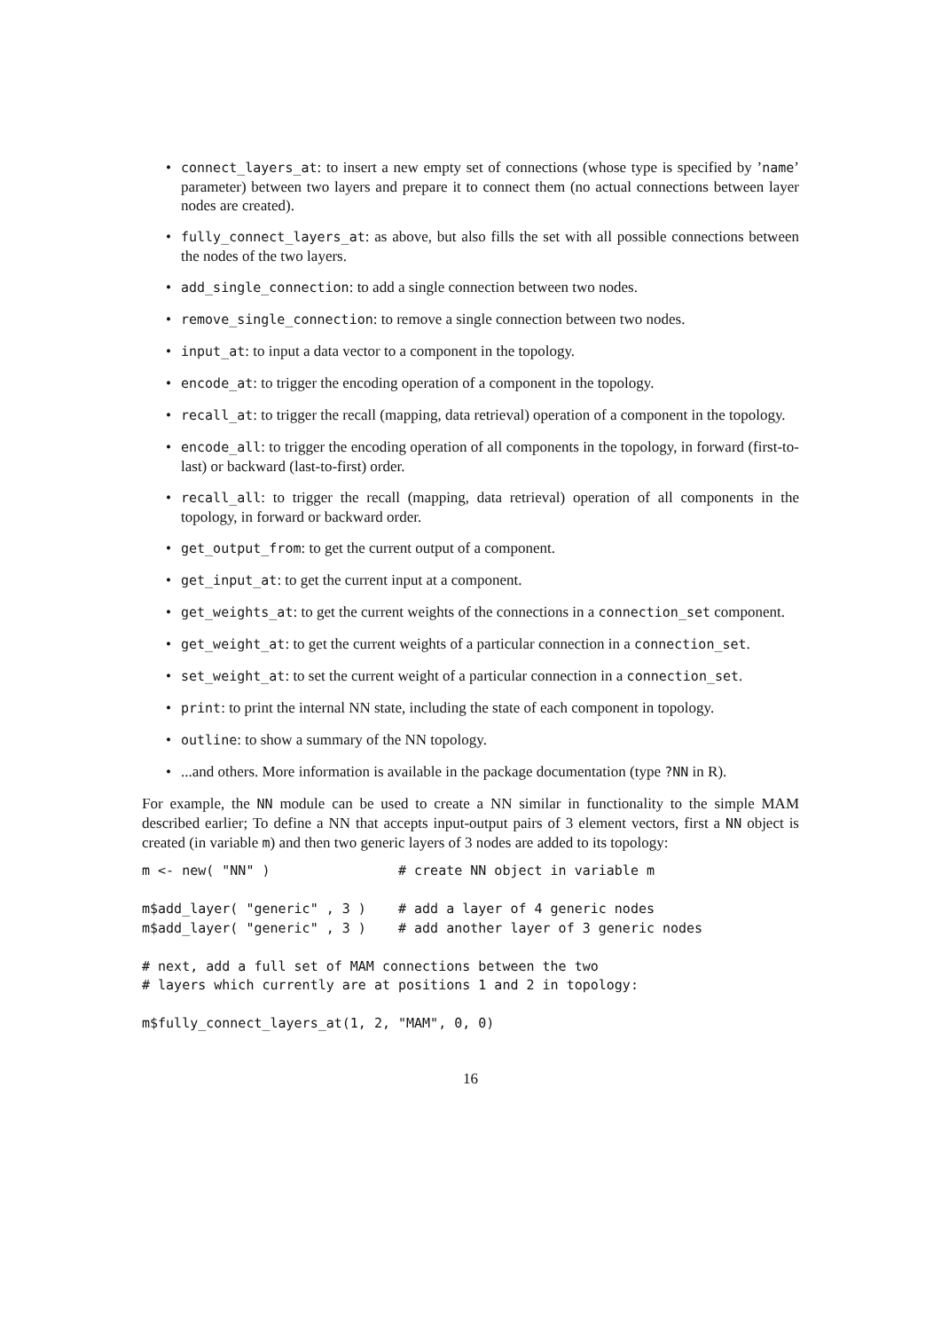• connect_layers_at: to insert a new empty set of connections (whose type is specified by ’name’ parameter) between two layers and prepare it to connect them (no actual connections between layer nodes are created).
• fully_connect_layers_at: as above, but also fills the set with all possible connections between the nodes of the two layers.
• add_single_connection: to add a single connection between two nodes.
• remove_single_connection: to remove a single connection between two nodes.
• input_at: to input a data vector to a component in the topology.
• encode_at: to trigger the encoding operation of a component in the topology.
• recall_at: to trigger the recall (mapping, data retrieval) operation of a component in the topology.
• encode_all: to trigger the encoding operation of all components in the topology, in forward (first-to-last) or backward (last-to-first) order.
• recall_all: to trigger the recall (mapping, data retrieval) operation of all components in the topology, in forward or backward order.
• get_output_from: to get the current output of a component.
• get_input_at: to get the current input at a component.
• get_weights_at: to get the current weights of the connections in a connection_set component.
• get_weight_at: to get the current weights of a particular connection in a connection_set.
• set_weight_at: to set the current weight of a particular connection in a connection_set.
• print: to print the internal NN state, including the state of each component in topology.
• outline: to show a summary of the NN topology.
•...and others. More information is available in the package documentation (type ?NN in R).
For example, the NN module can be used to create a NN similar in functionality to the simple MAM described earlier; To define a NN that accepts input-output pairs of 3 element vectors, first a NN object is created (in variable m) and then two generic layers of 3 nodes are added to its topology:
m <- new( "NN" )                # create NN object in variable m

m$add_layer( "generic" , 3 )    # add a layer of 4 generic nodes
m$add_layer( "generic" , 3 )    # add another layer of 3 generic nodes

# next, add a full set of MAM connections between the two
# layers which currently are at positions 1 and 2 in topology:

m$fully_connect_layers_at(1, 2, "MAM", 0, 0)
16